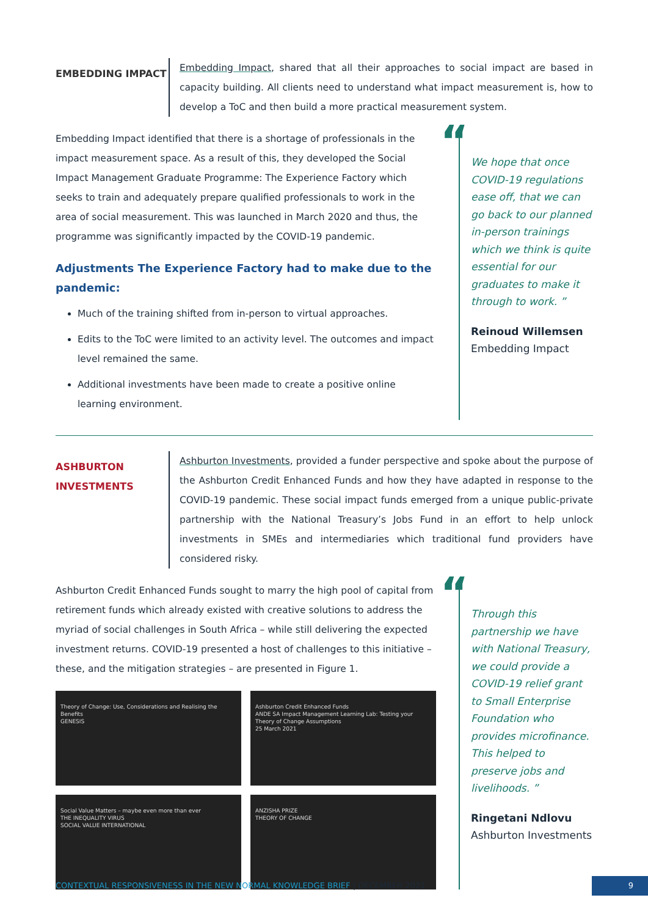EMBEDDING IMPACT
Embedding Impact, shared that all their approaches to social impact are based in capacity building. All clients need to understand what impact measurement is, how to develop a ToC and then build a more practical measurement system.
Embedding Impact identified that there is a shortage of professionals in the impact measurement space. As a result of this, they developed the Social Impact Management Graduate Programme: The Experience Factory which seeks to train and adequately prepare qualified professionals to work in the area of social measurement. This was launched in March 2020 and thus, the programme was significantly impacted by the COVID-19 pandemic.
Adjustments The Experience Factory had to make due to the pandemic:
Much of the training shifted from in-person to virtual approaches.
Edits to the ToC were limited to an activity level. The outcomes and impact level remained the same.
Additional investments have been made to create a positive online learning environment.
“We hope that once COVID-19 regulations ease off, that we can go back to our planned in-person trainings which we think is quite essential for our graduates to make it through to work. ”
Reinoud Willemsen
Embedding Impact
ASHBURTON
INVESTMENTS
Ashburton Investments, provided a funder perspective and spoke about the purpose of the Ashburton Credit Enhanced Funds and how they have adapted in response to the COVID-19 pandemic. These social impact funds emerged from a unique public-private partnership with the National Treasury’s Jobs Fund in an effort to help unlock investments in SMEs and intermediaries which traditional fund providers have considered risky.
Ashburton Credit Enhanced Funds sought to marry the high pool of capital from retirement funds which already existed with creative solutions to address the myriad of social challenges in South Africa – while still delivering the expected investment returns. COVID-19 presented a host of challenges to this initiative – these, and the mitigation strategies – are presented in Figure 1.
Theory of Change: Use, Considerations and Realising the Benefits
GENESIS
Ashburton Credit Enhanced Funds
ANDE SA Impact Management Learning Lab: Testing your Theory of Change Assumptions
25 March 2021
Social Value Matters – maybe even more than ever
THE INEQUALITY VIRUS
SOCIAL VALUE INTERNATIONAL
ANZISHA PRIZE
THEORY OF CHANGE
“Through this partnership we have with National Treasury, we could provide a COVID-19 relief grant to Small Enterprise Foundation who provides microfinance. This helped to preserve jobs and livelihoods. ”
Ringetani Ndlovu
Ashburton Investments
CONTEXTUAL RESPONSIVENESS IN THE NEW NORMAL KNOWLEDGE BRIEF | DECEMBER 2021
9